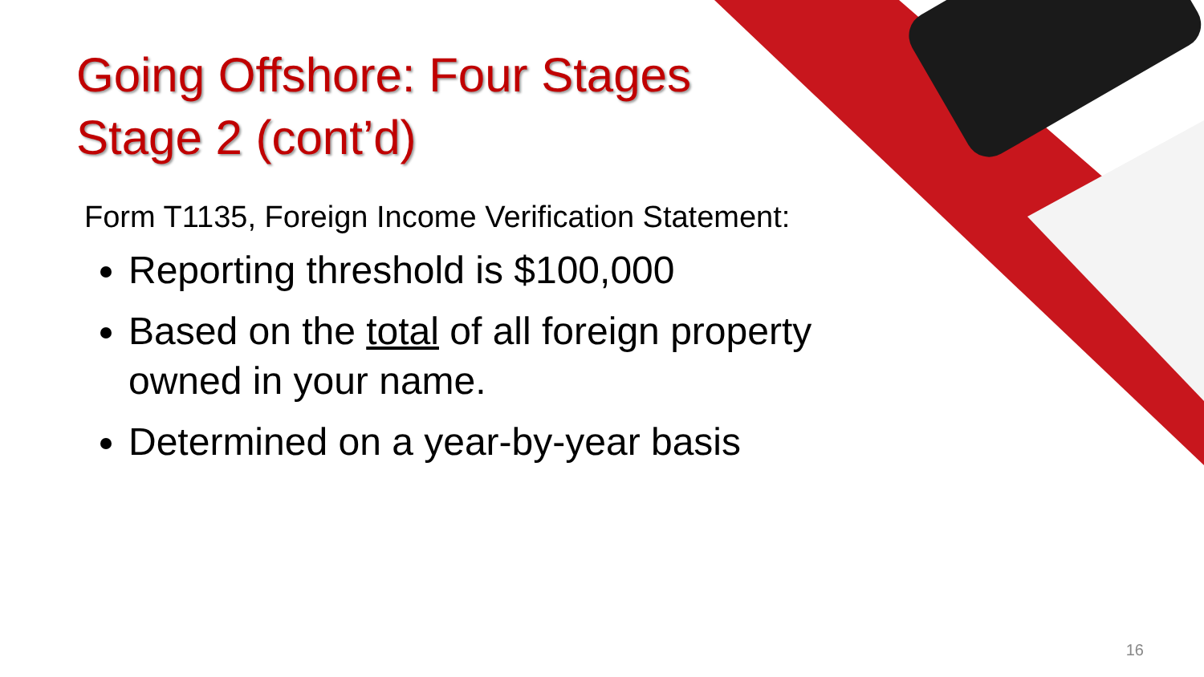Going Offshore: Four Stages
Stage 2 (cont’d)
Form T1135, Foreign Income Verification Statement:
Reporting threshold is $100,000
Based on the total of all foreign property owned in your name.
Determined on a year-by-year basis
16